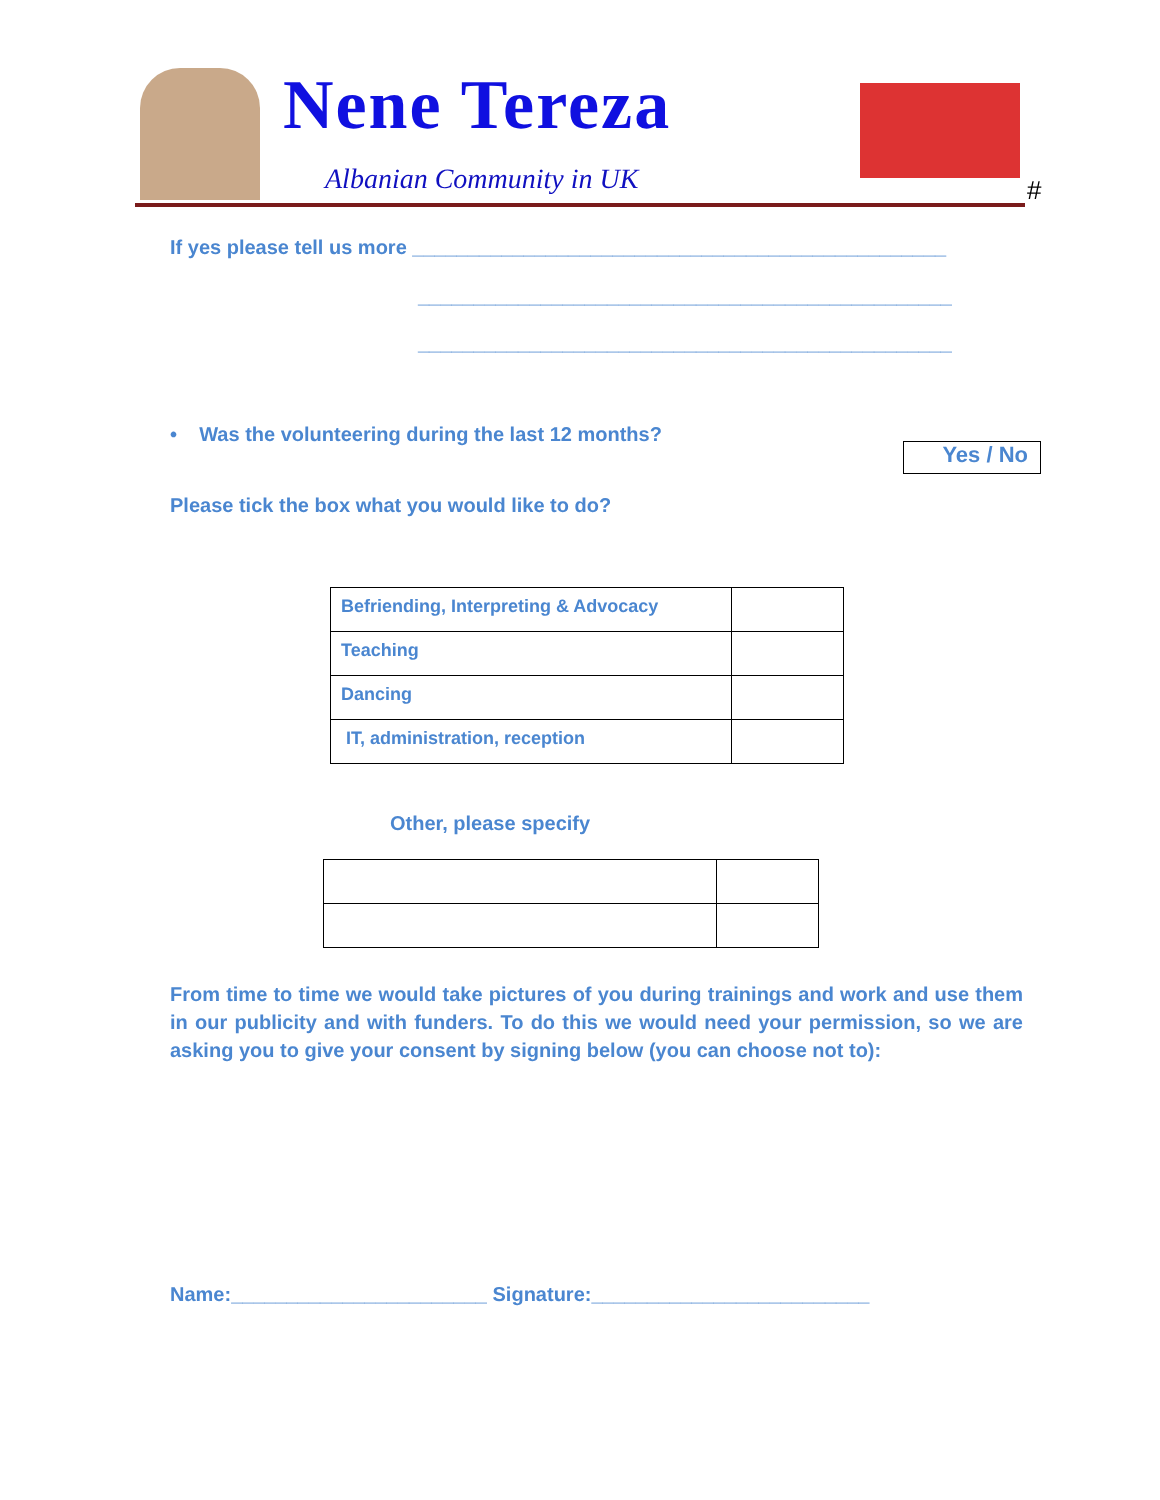Nene Tereza
Albanian Community in UK #
If yes please tell us more ________________________________________________
________________________________________________
________________________________________________
• Was the volunteering during the last 12 months?
Yes / No
Please tick the box what you would like to do?
| Befriending, Interpreting & Advocacy | |
| Teaching | |
| Dancing | |
| IT, administration, reception | |
Other, please specify
From time to time we would take pictures of you during trainings and work and use them in our publicity and with funders. To do this we would need your permission, so we are asking you to give your consent by signing below (you can choose not to):
Name:_______________________ Signature:_________________________